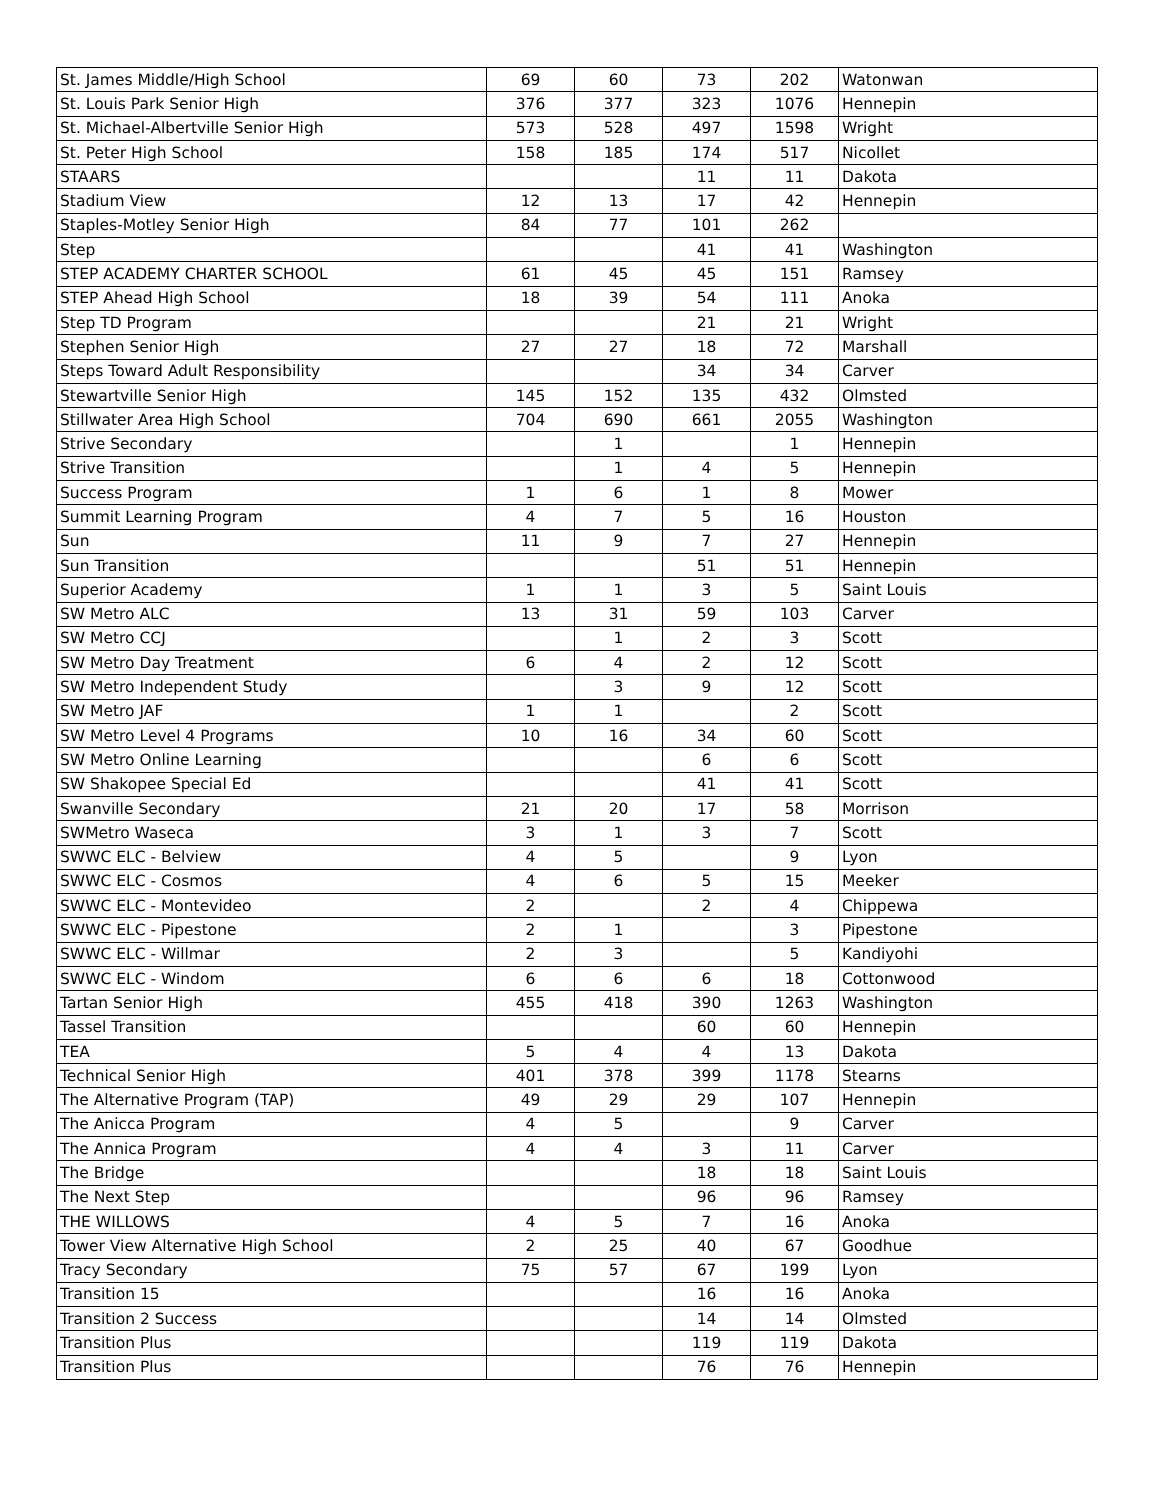| St. James Middle/High School | 69 | 60 | 73 | 202 | Watonwan |
| St. Louis Park Senior High | 376 | 377 | 323 | 1076 | Hennepin |
| St. Michael-Albertville Senior High | 573 | 528 | 497 | 1598 | Wright |
| St. Peter High School | 158 | 185 | 174 | 517 | Nicollet |
| STAARS | | | 11 | 11 | Dakota |
| Stadium View | 12 | 13 | 17 | 42 | Hennepin |
| Staples-Motley Senior High | 84 | 77 | 101 | 262 | |
| Step | | | 41 | 41 | Washington |
| STEP ACADEMY CHARTER SCHOOL | 61 | 45 | 45 | 151 | Ramsey |
| STEP Ahead High School | 18 | 39 | 54 | 111 | Anoka |
| Step TD Program | | | 21 | 21 | Wright |
| Stephen Senior High | 27 | 27 | 18 | 72 | Marshall |
| Steps Toward Adult Responsibility | | | 34 | 34 | Carver |
| Stewartville Senior High | 145 | 152 | 135 | 432 | Olmsted |
| Stillwater Area High School | 704 | 690 | 661 | 2055 | Washington |
| Strive Secondary | | 1 | | 1 | Hennepin |
| Strive Transition | | 1 | 4 | 5 | Hennepin |
| Success Program | 1 | 6 | 1 | 8 | Mower |
| Summit Learning Program | 4 | 7 | 5 | 16 | Houston |
| Sun | 11 | 9 | 7 | 27 | Hennepin |
| Sun Transition | | | 51 | 51 | Hennepin |
| Superior Academy | 1 | 1 | 3 | 5 | Saint Louis |
| SW Metro ALC | 13 | 31 | 59 | 103 | Carver |
| SW Metro CCJ | | 1 | 2 | 3 | Scott |
| SW Metro Day Treatment | 6 | 4 | 2 | 12 | Scott |
| SW Metro Independent Study | | 3 | 9 | 12 | Scott |
| SW Metro JAF | 1 | 1 | | 2 | Scott |
| SW Metro Level 4 Programs | 10 | 16 | 34 | 60 | Scott |
| SW Metro Online Learning | | | 6 | 6 | Scott |
| SW Shakopee Special Ed | | | 41 | 41 | Scott |
| Swanville Secondary | 21 | 20 | 17 | 58 | Morrison |
| SWMetro Waseca | 3 | 1 | 3 | 7 | Scott |
| SWWC ELC - Belview | 4 | 5 | | 9 | Lyon |
| SWWC ELC - Cosmos | 4 | 6 | 5 | 15 | Meeker |
| SWWC ELC - Montevideo | 2 | | 2 | 4 | Chippewa |
| SWWC ELC - Pipestone | 2 | 1 | | 3 | Pipestone |
| SWWC ELC - Willmar | 2 | 3 | | 5 | Kandiyohi |
| SWWC ELC - Windom | 6 | 6 | 6 | 18 | Cottonwood |
| Tartan Senior High | 455 | 418 | 390 | 1263 | Washington |
| Tassel Transition | | | 60 | 60 | Hennepin |
| TEA | 5 | 4 | 4 | 13 | Dakota |
| Technical Senior High | 401 | 378 | 399 | 1178 | Stearns |
| The Alternative Program (TAP) | 49 | 29 | 29 | 107 | Hennepin |
| The Anicca Program | 4 | 5 | | 9 | Carver |
| The Annica Program | 4 | 4 | 3 | 11 | Carver |
| The Bridge | | | 18 | 18 | Saint Louis |
| The Next Step | | | 96 | 96 | Ramsey |
| THE WILLOWS | 4 | 5 | 7 | 16 | Anoka |
| Tower View Alternative High School | 2 | 25 | 40 | 67 | Goodhue |
| Tracy Secondary | 75 | 57 | 67 | 199 | Lyon |
| Transition 15 | | | 16 | 16 | Anoka |
| Transition 2 Success | | | 14 | 14 | Olmsted |
| Transition Plus | | | 119 | 119 | Dakota |
| Transition Plus | | | 76 | 76 | Hennepin |